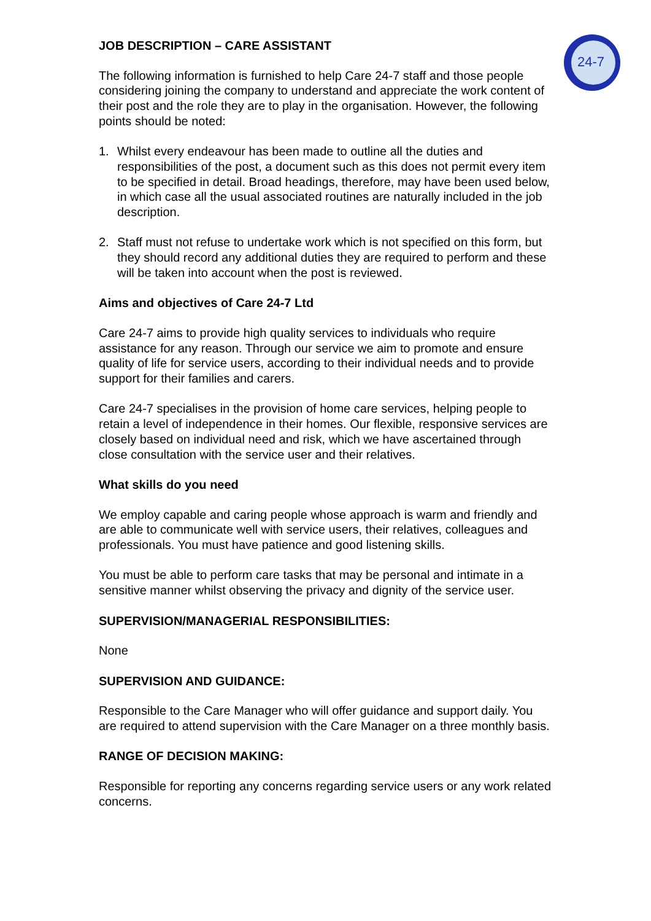24-7
JOB DESCRIPTION – CARE ASSISTANT
The following information is furnished to help Care 24-7 staff and those people considering joining the company to understand and appreciate the work content of their post and the role they are to play in the organisation. However, the following points should be noted:
1. Whilst every endeavour has been made to outline all the duties and responsibilities of the post, a document such as this does not permit every item to be specified in detail. Broad headings, therefore, may have been used below, in which case all the usual associated routines are naturally included in the job description.
2. Staff must not refuse to undertake work which is not specified on this form, but they should record any additional duties they are required to perform and these will be taken into account when the post is reviewed.
Aims and objectives of Care 24-7 Ltd
Care 24-7 aims to provide high quality services to individuals who require assistance for any reason. Through our service we aim to promote and ensure quality of life for service users, according to their individual needs and to provide support for their families and carers.
Care 24-7 specialises in the provision of home care services, helping people to retain a level of independence in their homes. Our flexible, responsive services are closely based on individual need and risk, which we have ascertained through close consultation with the service user and their relatives.
What skills do you need
We employ capable and caring people whose approach is warm and friendly and are able to communicate well with service users, their relatives, colleagues and professionals. You must have patience and good listening skills.
You must be able to perform care tasks that may be personal and intimate in a sensitive manner whilst observing the privacy and dignity of the service user.
SUPERVISION/MANAGERIAL RESPONSIBILITIES:
None
SUPERVISION AND GUIDANCE:
Responsible to the Care Manager who will offer guidance and support daily. You are required to attend supervision with the Care Manager on a three monthly basis.
RANGE OF DECISION MAKING:
Responsible for reporting any concerns regarding service users or any work related concerns.